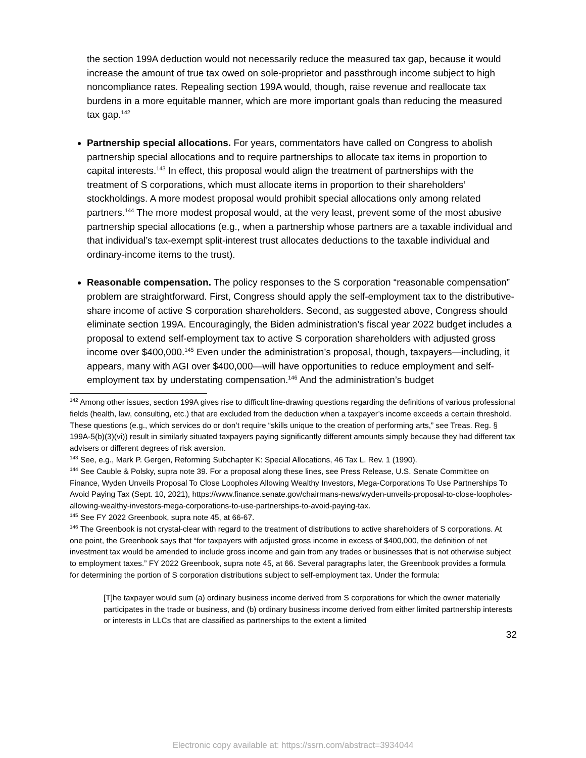the section 199A deduction would not necessarily reduce the measured tax gap, because it would increase the amount of true tax owed on sole-proprietor and passthrough income subject to high noncompliance rates. Repealing section 199A would, though, raise revenue and reallocate tax burdens in a more equitable manner, which are more important goals than reducing the measured tax gap.<sup>142</sup>
Partnership special allocations. For years, commentators have called on Congress to abolish partnership special allocations and to require partnerships to allocate tax items in proportion to capital interests.<sup>143</sup> In effect, this proposal would align the treatment of partnerships with the treatment of S corporations, which must allocate items in proportion to their shareholders’ stockholdings. A more modest proposal would prohibit special allocations only among related partners.<sup>144</sup> The more modest proposal would, at the very least, prevent some of the most abusive partnership special allocations (e.g., when a partnership whose partners are a taxable individual and that individual’s tax-exempt split-interest trust allocates deductions to the taxable individual and ordinary-income items to the trust).
Reasonable compensation. The policy responses to the S corporation “reasonable compensation” problem are straightforward. First, Congress should apply the self-employment tax to the distributive-share income of active S corporation shareholders. Second, as suggested above, Congress should eliminate section 199A. Encouragingly, the Biden administration’s fiscal year 2022 budget includes a proposal to extend self-employment tax to active S corporation shareholders with adjusted gross income over $400,000.<sup>145</sup> Even under the administration’s proposal, though, taxpayers—including, it appears, many with AGI over $400,000—will have opportunities to reduce employment and self-employment tax by understating compensation.<sup>146</sup> And the administration’s budget
<sup>142</sup> Among other issues, section 199A gives rise to difficult line-drawing questions regarding the definitions of various professional fields (health, law, consulting, etc.) that are excluded from the deduction when a taxpayer’s income exceeds a certain threshold. These questions (e.g., which services do or don’t require “skills unique to the creation of performing arts,” see Treas. Reg. § 199A-5(b)(3)(vi)) result in similarly situated taxpayers paying significantly different amounts simply because they had different tax advisers or different degrees of risk aversion.
<sup>143</sup> See, e.g., Mark P. Gergen, Reforming Subchapter K: Special Allocations, 46 Tax L. Rev. 1 (1990).
<sup>144</sup> See Cauble & Polsky, supra note 39. For a proposal along these lines, see Press Release, U.S. Senate Committee on Finance, Wyden Unveils Proposal To Close Loopholes Allowing Wealthy Investors, Mega-Corporations To Use Partnerships To Avoid Paying Tax (Sept. 10, 2021), https://www.finance.senate.gov/chairmans-news/wyden-unveils-proposal-to-close-loopholes-allowing-wealthy-investors-mega-corporations-to-use-partnerships-to-avoid-paying-tax.
<sup>145</sup> See FY 2022 Greenbook, supra note 45, at 66-67.
<sup>146</sup> The Greenbook is not crystal-clear with regard to the treatment of distributions to active shareholders of S corporations. At one point, the Greenbook says that “for taxpayers with adjusted gross income in excess of $400,000, the definition of net investment tax would be amended to include gross income and gain from any trades or businesses that is not otherwise subject to employment taxes.” FY 2022 Greenbook, supra note 45, at 66. Several paragraphs later, the Greenbook provides a formula for determining the portion of S corporation distributions subject to self-employment tax. Under the formula:
[T]he taxpayer would sum (a) ordinary business income derived from S corporations for which the owner materially participates in the trade or business, and (b) ordinary business income derived from either limited partnership interests or interests in LLCs that are classified as partnerships to the extent a limited
32
Electronic copy available at: https://ssrn.com/abstract=3934044